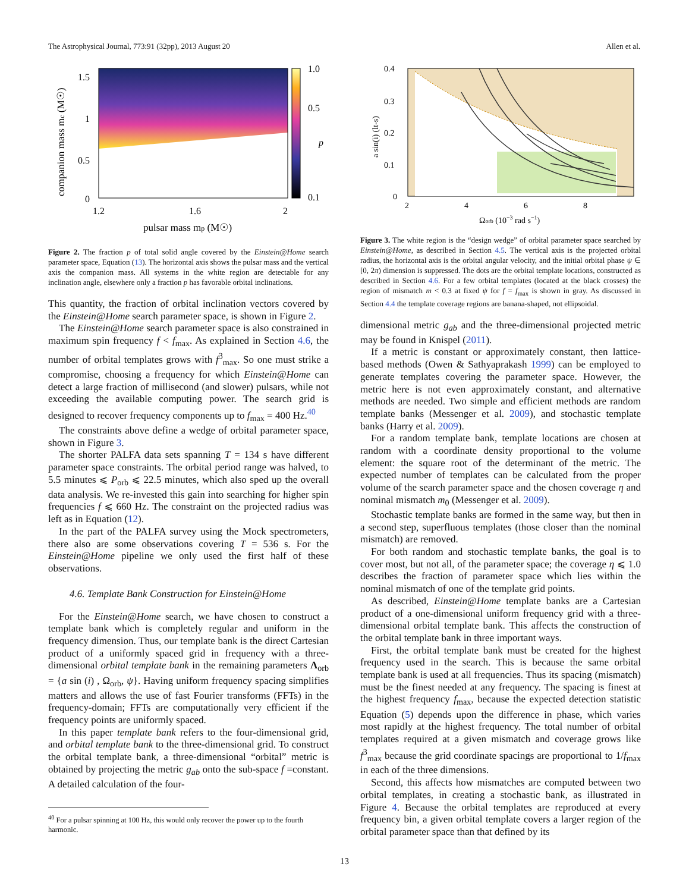The Astrophysical Journal, 773:91 (32pp), 2013 August 20 Allen et al.
1.5
1
0.5
0
1.2
1.6
2
1.0
0.5
0.1
p
pulsar mass mp (M☉)
companion mass mc (M☉)
Figure 2. The fraction p of total solid angle covered by the Einstein@Home search parameter space, Equation (13). The horizontal axis shows the pulsar mass and the vertical axis the companion mass. All systems in the white region are detectable for any inclination angle, elsewhere only a fraction p has favorable orbital inclinations.
This quantity, the fraction of orbital inclination vectors covered by the Einstein@Home search parameter space, is shown in Figure 2.
The Einstein@Home search parameter space is also constrained in maximum spin frequency f < f<sub>max</sub>. As explained in Section 4.6, the number of orbital templates grows with f<sup>3</sup><sub>max</sub>. So one must strike a compromise, choosing a frequency for which Einstein@Home can detect a large fraction of millisecond (and slower) pulsars, while not exceeding the available computing power. The search grid is designed to recover frequency components up to f<sub>max</sub> = 400 Hz.<sup>40</sup>
The constraints above define a wedge of orbital parameter space, shown in Figure 3.
The shorter PALFA data sets spanning T = 134 s have different parameter space constraints. The orbital period range was halved, to 5.5 minutes ⩽ P<sub>orb</sub> ⩽ 22.5 minutes, which also sped up the overall data analysis. We re-invested this gain into searching for higher spin frequencies f ⩽ 660 Hz. The constraint on the projected radius was left as in Equation (12).
In the part of the PALFA survey using the Mock spectrometers, there also are some observations covering T = 536 s. For the Einstein@Home pipeline we only used the first half of these observations.
4.6. Template Bank Construction for Einstein@Home
For the Einstein@Home search, we have chosen to construct a template bank which is completely regular and uniform in the frequency dimension. Thus, our template bank is the direct Cartesian product of a uniformly spaced grid in frequency with a three-dimensional orbital template bank in the remaining parameters Λ<sub>orb</sub> = {a sin (i) , Ω<sub>orb</sub>, ψ}. Having uniform frequency spacing simplifies matters and allows the use of fast Fourier transforms (FFTs) in the frequency-domain; FFTs are computationally very efficient if the frequency points are uniformly spaced.
In this paper template bank refers to the four-dimensional grid, and orbital template bank to the three-dimensional grid. To construct the orbital template bank, a three-dimensional “orbital” metric is obtained by projecting the metric g<sub>ab</sub> onto the sub-space f =constant. A detailed calculation of the four-
<sup>40</sup> For a pulsar spinning at 100 Hz, this would only recover the power up to the fourth harmonic.
0.4
0.3
0.2
0.1
0
2
4
6
8
Ωorb (10−3 rad s−1)
a sin(i) (lt-s)
Figure 3. The white region is the “design wedge” of orbital parameter space searched by Einstein@Home, as described in Section 4.5. The vertical axis is the projected orbital radius, the horizontal axis is the orbital angular velocity, and the initial orbital phase ψ ∈ [0, 2π) dimension is suppressed. The dots are the orbital template locations, constructed as described in Section 4.6. For a few orbital templates (located at the black crosses) the region of mismatch m < 0.3 at fixed ψ for f = f<sub>max</sub> is shown in gray. As discussed in Section 4.4 the template coverage regions are banana-shaped, not ellipsoidal.
dimensional metric g<sub>ab</sub> and the three-dimensional projected metric may be found in Knispel (2011).
If a metric is constant or approximately constant, then lattice-based methods (Owen & Sathyaprakash 1999) can be employed to generate templates covering the parameter space. However, the metric here is not even approximately constant, and alternative methods are needed. Two simple and efficient methods are random template banks (Messenger et al. 2009), and stochastic template banks (Harry et al. 2009).
For a random template bank, template locations are chosen at random with a coordinate density proportional to the volume element: the square root of the determinant of the metric. The expected number of templates can be calculated from the proper volume of the search parameter space and the chosen coverage η and nominal mismatch m<sub>0</sub> (Messenger et al. 2009).
Stochastic template banks are formed in the same way, but then in a second step, superfluous templates (those closer than the nominal mismatch) are removed.
For both random and stochastic template banks, the goal is to cover most, but not all, of the parameter space; the coverage η ⩽ 1.0 describes the fraction of parameter space which lies within the nominal mismatch of one of the template grid points.
As described, Einstein@Home template banks are a Cartesian product of a one-dimensional uniform frequency grid with a three-dimensional orbital template bank. This affects the construction of the orbital template bank in three important ways.
First, the orbital template bank must be created for the highest frequency used in the search. This is because the same orbital template bank is used at all frequencies. Thus its spacing (mismatch) must be the finest needed at any frequency. The spacing is finest at the highest frequency f<sub>max</sub>, because the expected detection statistic Equation (5) depends upon the difference in phase, which varies most rapidly at the highest frequency. The total number of orbital templates required at a given mismatch and coverage grows like f<sup>3</sup><sub>max</sub> because the grid coordinate spacings are proportional to 1/f<sub>max</sub> in each of the three dimensions.
Second, this affects how mismatches are computed between two orbital templates, in creating a stochastic bank, as illustrated in Figure 4. Because the orbital templates are reproduced at every frequency bin, a given orbital template covers a larger region of the orbital parameter space than that defined by its
13